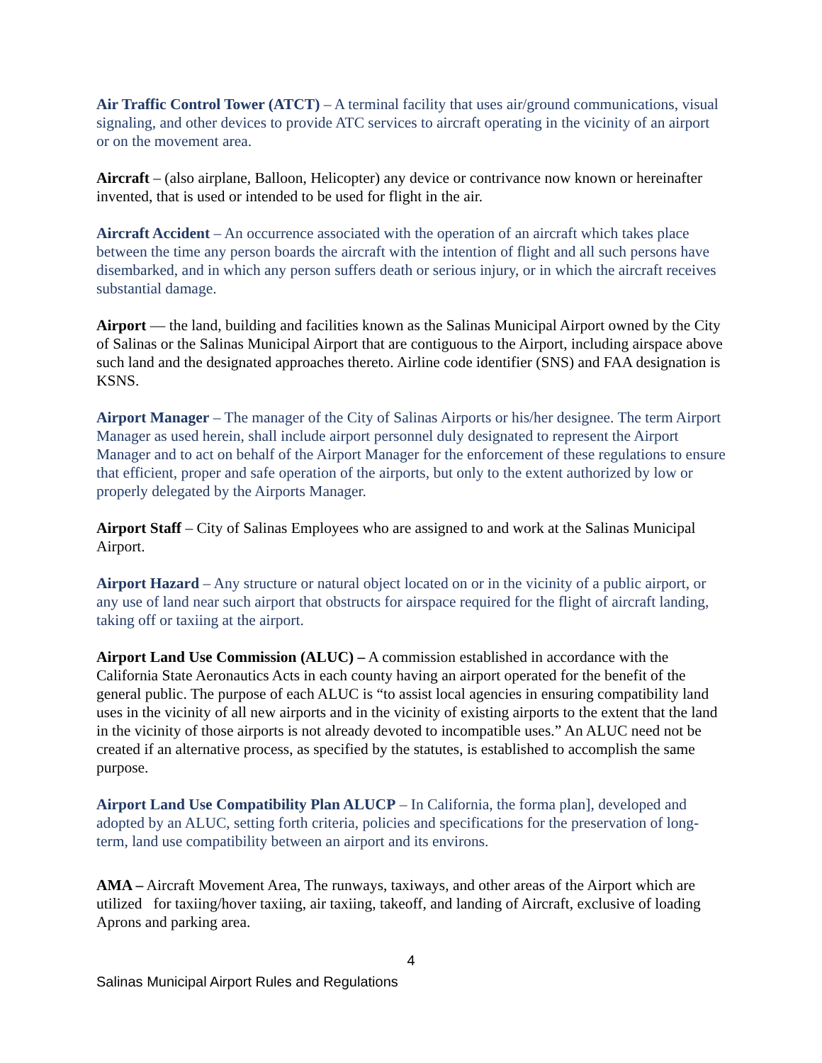Air Traffic Control Tower (ATCT) – A terminal facility that uses air/ground communications, visual signaling, and other devices to provide ATC services to aircraft operating in the vicinity of an airport or on the movement area.
Aircraft – (also airplane, Balloon, Helicopter) any device or contrivance now known or hereinafter invented, that is used or intended to be used for flight in the air.
Aircraft Accident – An occurrence associated with the operation of an aircraft which takes place between the time any person boards the aircraft with the intention of flight and all such persons have disembarked, and in which any person suffers death or serious injury, or in which the aircraft receives substantial damage.
Airport — the land, building and facilities known as the Salinas Municipal Airport owned by the City of Salinas or the Salinas Municipal Airport that are contiguous to the Airport, including airspace above such land and the designated approaches thereto. Airline code identifier (SNS) and FAA designation is KSNS.
Airport Manager – The manager of the City of Salinas Airports or his/her designee. The term Airport Manager as used herein, shall include airport personnel duly designated to represent the Airport Manager and to act on behalf of the Airport Manager for the enforcement of these regulations to ensure that efficient, proper and safe operation of the airports, but only to the extent authorized by low or properly delegated by the Airports Manager.
Airport Staff – City of Salinas Employees who are assigned to and work at the Salinas Municipal Airport.
Airport Hazard – Any structure or natural object located on or in the vicinity of a public airport, or any use of land near such airport that obstructs for airspace required for the flight of aircraft landing, taking off or taxiing at the airport.
Airport Land Use Commission (ALUC) – A commission established in accordance with the California State Aeronautics Acts in each county having an airport operated for the benefit of the general public. The purpose of each ALUC is “to assist local agencies in ensuring compatibility land uses in the vicinity of all new airports and in the vicinity of existing airports to the extent that the land in the vicinity of those airports is not already devoted to incompatible uses.” An ALUC need not be created if an alternative process, as specified by the statutes, is established to accomplish the same purpose.
Airport Land Use Compatibility Plan ALUCP – In California, the forma plan], developed and adopted by an ALUC, setting forth criteria, policies and specifications for the preservation of long-term, land use compatibility between an airport and its environs.
AMA – Aircraft Movement Area, The runways, taxiways, and other areas of the Airport which are utilized for taxiing/hover taxiing, air taxiing, takeoff, and landing of Aircraft, exclusive of loading Aprons and parking area.
4
Salinas Municipal Airport Rules and Regulations